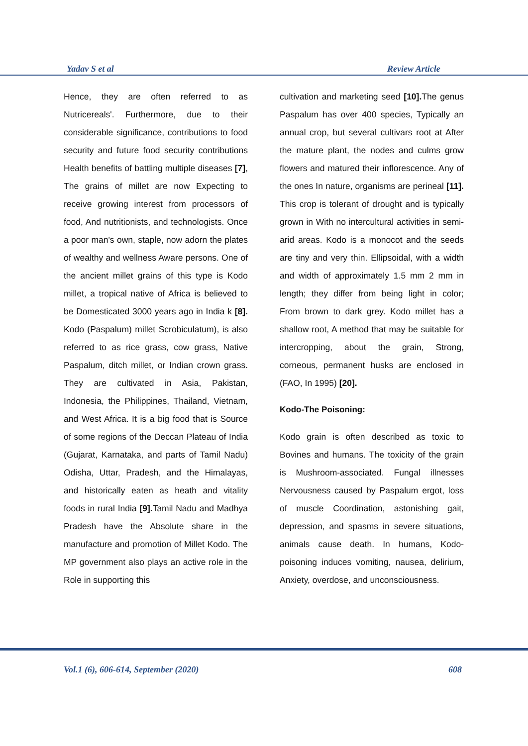Yadav S et al Review Article
Hence, they are often referred to as Nutricereals'. Furthermore, due to their considerable significance, contributions to food security and future food security contributions Health benefits of battling multiple diseases [7], The grains of millet are now Expecting to receive growing interest from processors of food, And nutritionists, and technologists. Once a poor man's own, staple, now adorn the plates of wealthy and wellness Aware persons. One of the ancient millet grains of this type is Kodo millet, a tropical native of Africa is believed to be Domesticated 3000 years ago in India k [8]. Kodo (Paspalum) millet Scrobiculatum), is also referred to as rice grass, cow grass, Native Paspalum, ditch millet, or Indian crown grass. They are cultivated in Asia, Pakistan, Indonesia, the Philippines, Thailand, Vietnam, and West Africa. It is a big food that is Source of some regions of the Deccan Plateau of India (Gujarat, Karnataka, and parts of Tamil Nadu) Odisha, Uttar, Pradesh, and the Himalayas, and historically eaten as heath and vitality foods in rural India [9]. Tamil Nadu and Madhya Pradesh have the Absolute share in the manufacture and promotion of Millet Kodo. The MP government also plays an active role in the Role in supporting this
cultivation and marketing seed [10]. The genus Paspalum has over 400 species, Typically an annual crop, but several cultivars root at After the mature plant, the nodes and culms grow flowers and matured their inflorescence. Any of the ones In nature, organisms are perineal [11]. This crop is tolerant of drought and is typically grown in With no intercultural activities in semi-arid areas. Kodo is a monocot and the seeds are tiny and very thin. Ellipsoidal, with a width and width of approximately 1.5 mm 2 mm in length; they differ from being light in color; From brown to dark grey. Kodo millet has a shallow root, A method that may be suitable for intercropping, about the grain, Strong, corneous, permanent husks are enclosed in (FAO, In 1995) [20].
Kodo-The Poisoning:
Kodo grain is often described as toxic to Bovines and humans. The toxicity of the grain is Mushroom-associated. Fungal illnesses Nervousness caused by Paspalum ergot, loss of muscle Coordination, astonishing gait, depression, and spasms in severe situations, animals cause death. In humans, Kodo-poisoning induces vomiting, nausea, delirium, Anxiety, overdose, and unconsciousness.
Vol.1 (6), 606-614, September (2020) 608